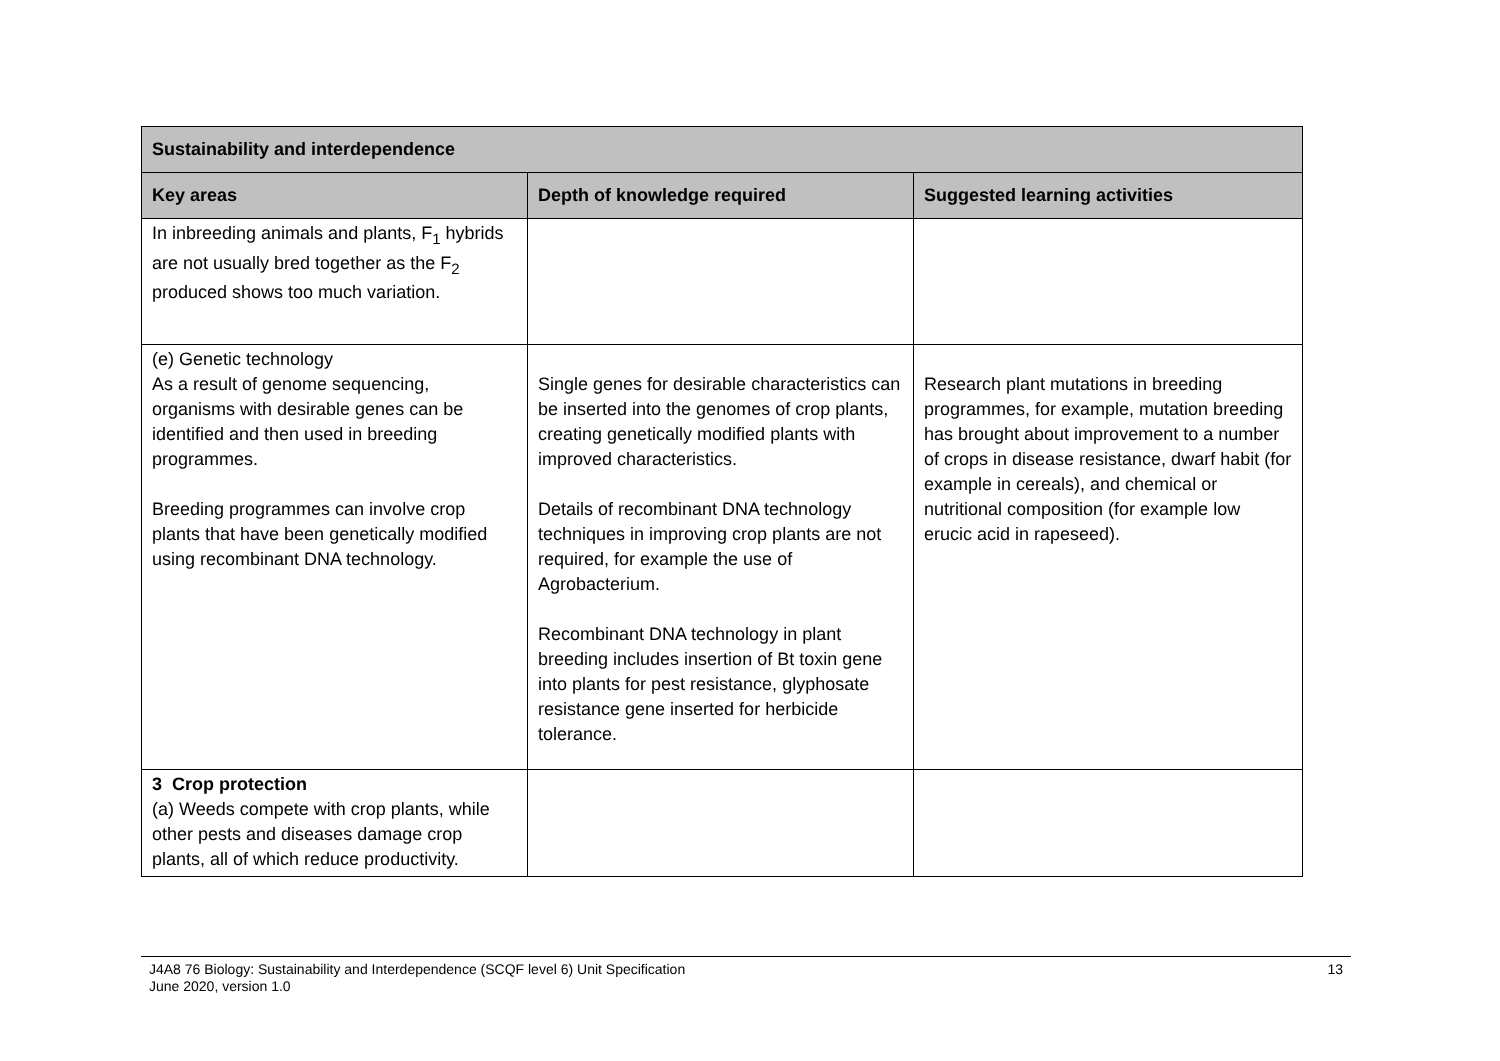| Sustainability and interdependence | | |
| --- | --- | --- |
| Key areas | Depth of knowledge required | Suggested learning activities |
| In inbreeding animals and plants, F<sub>1</sub> hybrids are not usually bred together as the F<sub>2</sub> produced shows too much variation. | | |
| (e) Genetic technology As a result of genome sequencing, organisms with desirable genes can be identified and then used in breeding programmes. Breeding programmes can involve crop plants that have been genetically modified using recombinant DNA technology. | Single genes for desirable characteristics can be inserted into the genomes of crop plants, creating genetically modified plants with improved characteristics. Details of recombinant DNA technology techniques in improving crop plants are not required, for example the use of Agrobacterium. Recombinant DNA technology in plant breeding includes insertion of Bt toxin gene into plants for pest resistance, glyphosate resistance gene inserted for herbicide tolerance. | Research plant mutations in breeding programmes, for example, mutation breeding has brought about improvement to a number of crops in disease resistance, dwarf habit (for example in cereals), and chemical or nutritional composition (for example low erucic acid in rapeseed). |
| 3 Crop protection (a) Weeds compete with crop plants, while other pests and diseases damage crop plants, all of which reduce productivity. | | |
J4A8 76 Biology: Sustainability and Interdependence (SCQF level 6) Unit Specification
June 2020, version 1.0
13